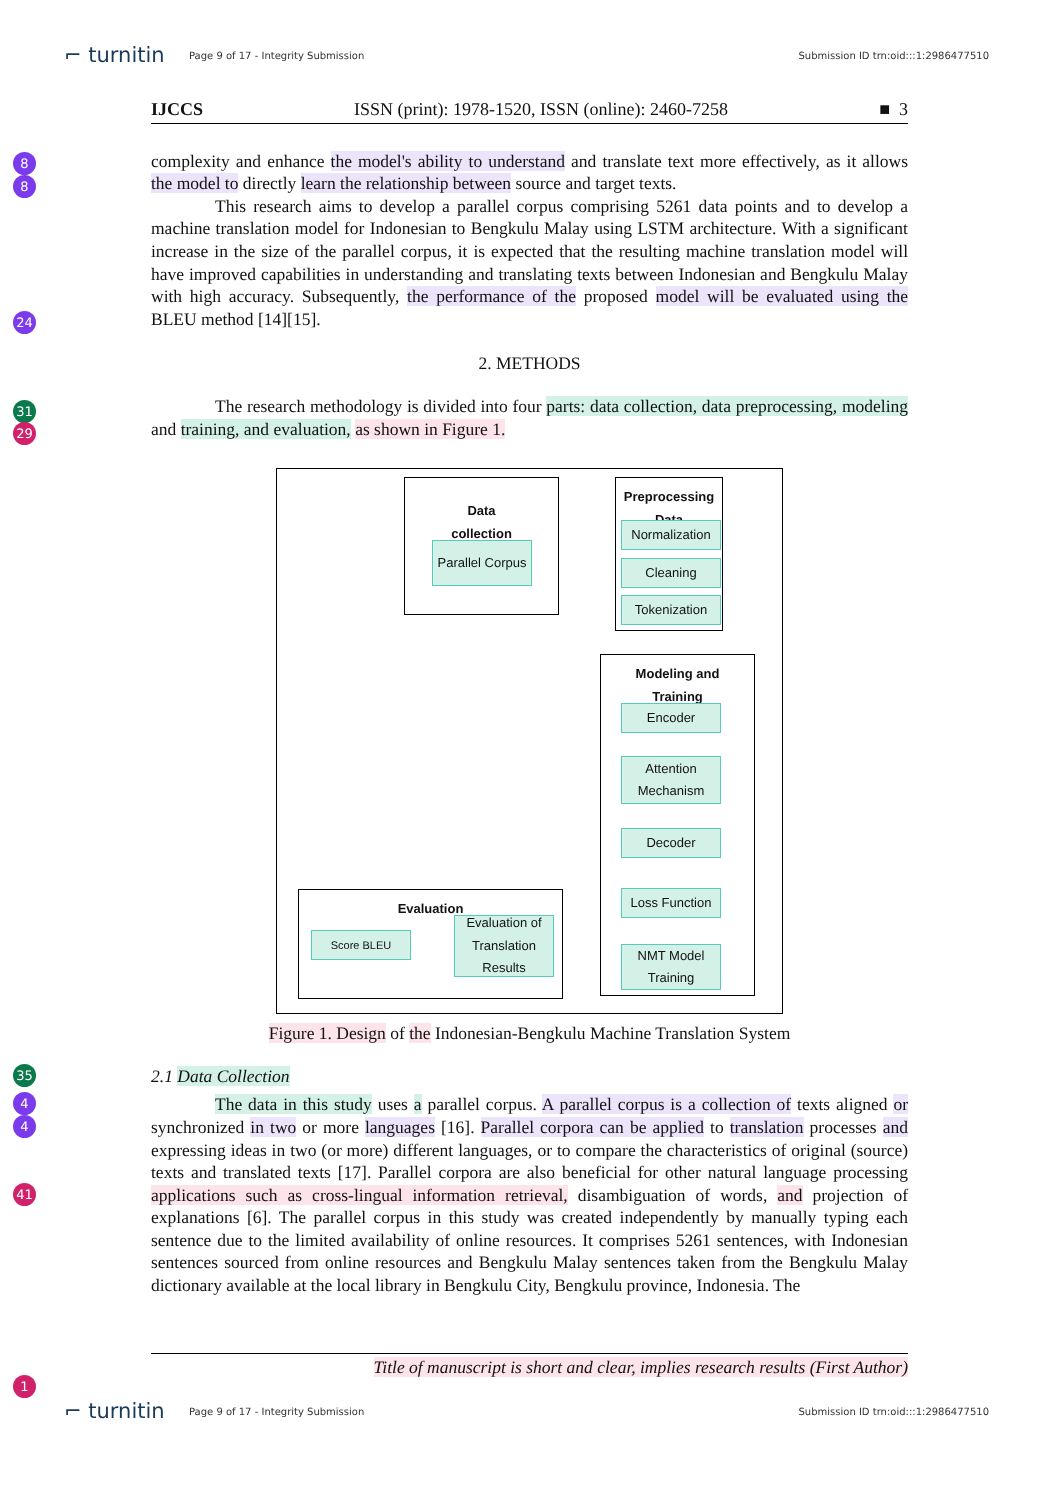⌐ turnitin Page 9 of 17 - Integrity Submission Submission ID trn:oid:::1:2986477510
8
8
24
31
29
35
4
4
41
1
IJCCS ISSN (print): 1978-1520, ISSN (online): 2460-7258 ■ 3
complexity and enhance the model's ability to understand and translate text more effectively, as it allows the model to directly learn the relationship between source and target texts.
This research aims to develop a parallel corpus comprising 5261 data points and to develop a machine translation model for Indonesian to Bengkulu Malay using LSTM architecture. With a significant increase in the size of the parallel corpus, it is expected that the resulting machine translation model will have improved capabilities in understanding and translating texts between Indonesian and Bengkulu Malay with high accuracy. Subsequently, the performance of the proposed model will be evaluated using the BLEU method [14][15].
2. METHODS
The research methodology is divided into four parts: data collection, data preprocessing, modeling and training, and evaluation, as shown in Figure 1.
Data
collection
Parallel Corpus
Preprocessing
Data
Normalization
Cleaning
Tokenization
Modeling and
Training
Encoder
Attention
Mechanism
Decoder
Loss Function
NMT Model
Training
Evaluation
Score BLEU
Evaluation of
Translation
Results
Figure 1. Design of the Indonesian-Bengkulu Machine Translation System
2.1 Data Collection
The data in this study uses a parallel corpus. A parallel corpus is a collection of texts aligned or synchronized in two or more languages [16]. Parallel corpora can be applied to translation processes and expressing ideas in two (or more) different languages, or to compare the characteristics of original (source) texts and translated texts [17]. Parallel corpora are also beneficial for other natural language processing applications such as cross-lingual information retrieval, disambiguation of words, and projection of explanations [6]. The parallel corpus in this study was created independently by manually typing each sentence due to the limited availability of online resources. It comprises 5261 sentences, with Indonesian sentences sourced from online resources and Bengkulu Malay sentences taken from the Bengkulu Malay dictionary available at the local library in Bengkulu City, Bengkulu province, Indonesia. The
Title of manuscript is short and clear, implies research results (First Author)
⌐ turnitin Page 9 of 17 - Integrity Submission Submission ID trn:oid:::1:2986477510